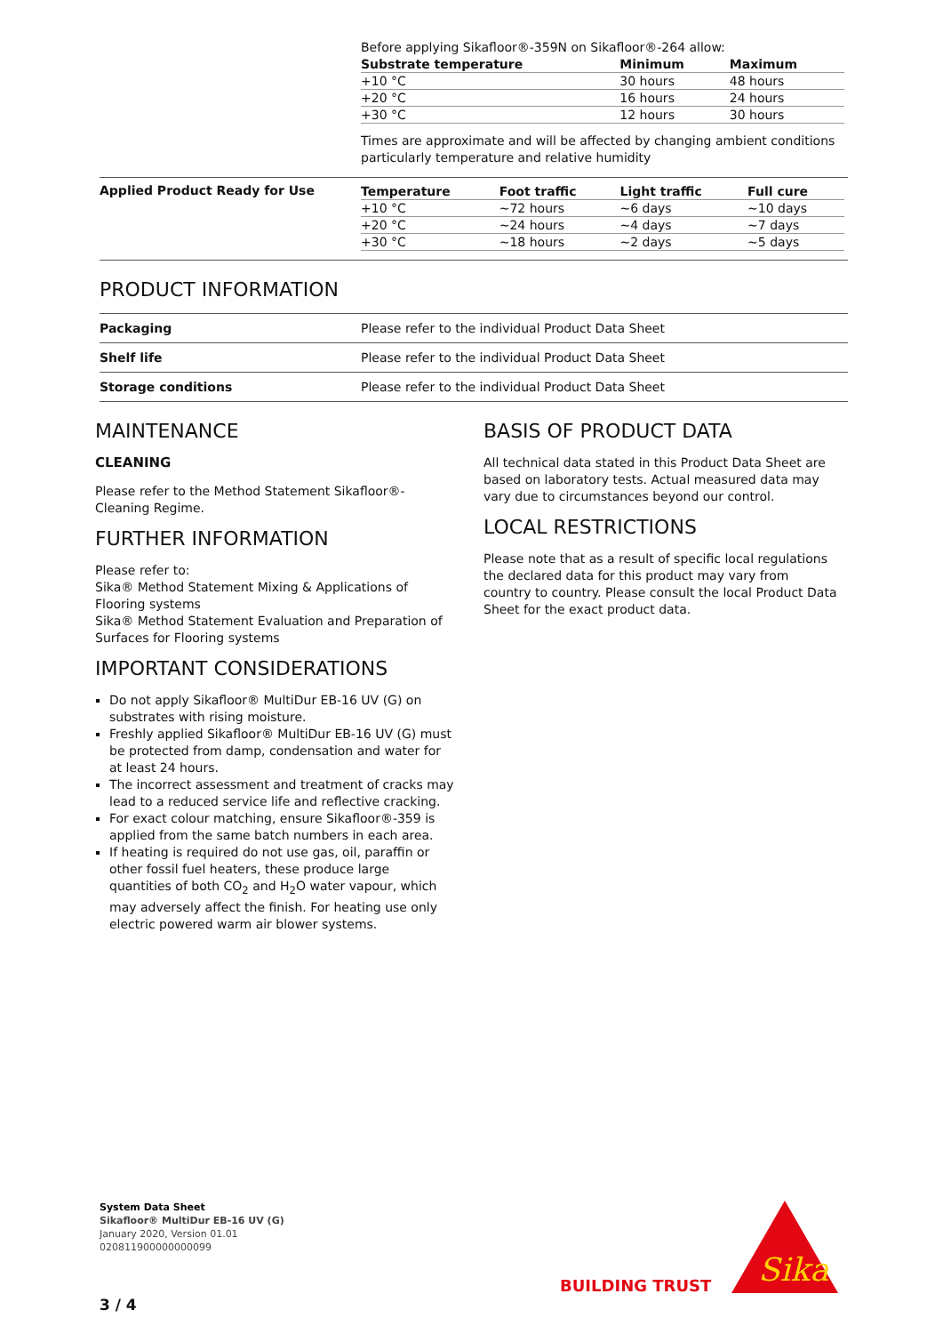Before applying Sikafloor®-359N on Sikafloor®-264 allow:
| Substrate temperature | Minimum | Maximum |
| --- | --- | --- |
| +10 °C | 30 hours | 48 hours |
| +20 °C | 16 hours | 24 hours |
| +30 °C | 12 hours | 30 hours |
Times are approximate and will be affected by changing ambient conditions particularly temperature and relative humidity
Applied Product Ready for Use
| Temperature | Foot traffic | Light traffic | Full cure |
| --- | --- | --- | --- |
| +10 °C | ~72 hours | ~6 days | ~10 days |
| +20 °C | ~24 hours | ~4 days | ~7 days |
| +30 °C | ~18 hours | ~2 days | ~5 days |
PRODUCT INFORMATION
| Packaging | Please refer to the individual Product Data Sheet |
| Shelf life | Please refer to the individual Product Data Sheet |
| Storage conditions | Please refer to the individual Product Data Sheet |
MAINTENANCE
CLEANING
Please refer to the Method Statement Sikafloor®-Cleaning Regime.
FURTHER INFORMATION
Please refer to:
Sika® Method Statement Mixing & Applications of Flooring systems
Sika® Method Statement Evaluation and Preparation of Surfaces for Flooring systems
IMPORTANT CONSIDERATIONS
Do not apply Sikafloor® MultiDur EB-16 UV (G) on substrates with rising moisture.
Freshly applied Sikafloor® MultiDur EB-16 UV (G) must be protected from damp, condensation and water for at least 24 hours.
The incorrect assessment and treatment of cracks may lead to a reduced service life and reflective cracking.
For exact colour matching, ensure Sikafloor®-359 is applied from the same batch numbers in each area.
If heating is required do not use gas, oil, paraffin or other fossil fuel heaters, these produce large quantities of both CO<sub>2</sub> and H<sub>2</sub>O water vapour, which may adversely affect the finish. For heating use only electric powered warm air blower systems.
BASIS OF PRODUCT DATA
All technical data stated in this Product Data Sheet are based on laboratory tests. Actual measured data may vary due to circumstances beyond our control.
LOCAL RESTRICTIONS
Please note that as a result of specific local regulations the declared data for this product may vary from country to country. Please consult the local Product Data Sheet for the exact product data.
System Data Sheet
Sikafloor® MultiDur EB-16 UV (G)
January 2020, Version 01.01
020811900000000099
BUILDING TRUST
Sika
3 / 4